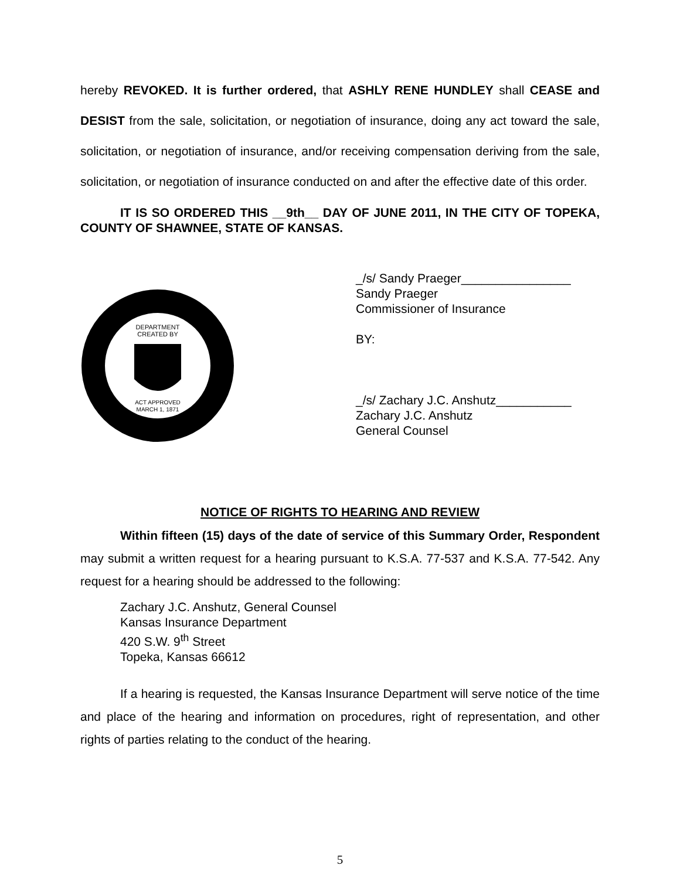hereby REVOKED. It is further ordered, that ASHLY RENE HUNDLEY shall CEASE and DESIST from the sale, solicitation, or negotiation of insurance, doing any act toward the sale, solicitation, or negotiation of insurance, and/or receiving compensation deriving from the sale, solicitation, or negotiation of insurance conducted on and after the effective date of this order.
IT IS SO ORDERED THIS __9th__ DAY OF JUNE 2011, IN THE CITY OF TOPEKA, COUNTY OF SHAWNEE, STATE OF KANSAS.
DEPARTMENT
CREATED BY
ACT APPROVED
MARCH 1, 1871
_/s/ Sandy Praeger________________
Sandy Praeger
Commissioner of Insurance
BY:
_/s/ Zachary J.C. Anshutz___________
Zachary J.C. Anshutz
General Counsel
NOTICE OF RIGHTS TO HEARING AND REVIEW
Within fifteen (15) days of the date of service of this Summary Order, Respondent may submit a written request for a hearing pursuant to K.S.A. 77-537 and K.S.A. 77-542. Any request for a hearing should be addressed to the following:
Zachary J.C. Anshutz, General Counsel
Kansas Insurance Department
420 S.W. 9<sup>th</sup> Street
Topeka, Kansas 66612
If a hearing is requested, the Kansas Insurance Department will serve notice of the time and place of the hearing and information on procedures, right of representation, and other rights of parties relating to the conduct of the hearing.
5